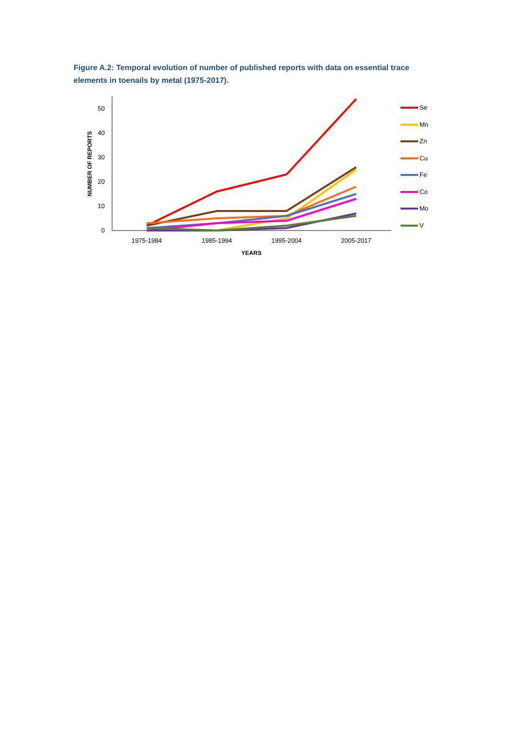Figure A.2: Temporal evolution of number of published reports with data on essential trace elements in toenails by metal (1975-2017).
0
10
20
30
40
50
NUMBER OF REPORTS
1975-1984
1985-1994
1995-2004
2005-2017
YEARS
Se
Mn
Zn
Cu
Fe
Co
Mo
V